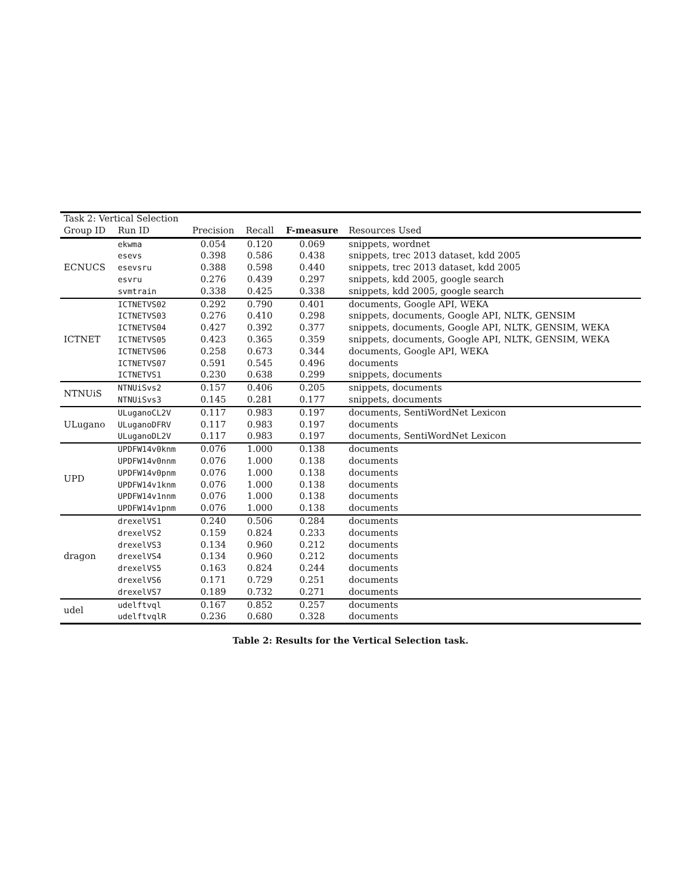| Task 2: Vertical Selection | | | | | |
| Group ID | Run ID | Precision | Recall | F-measure | Resources Used |
| ECNUCS | ekwma | 0.054 | 0.120 | 0.069 | snippets, wordnet |
| | esevs | 0.398 | 0.586 | 0.438 | snippets, trec 2013 dataset, kdd 2005 |
| | esevsru | 0.388 | 0.598 | 0.440 | snippets, trec 2013 dataset, kdd 2005 |
| | esvru | 0.276 | 0.439 | 0.297 | snippets, kdd 2005, google search |
| | svmtrain | 0.338 | 0.425 | 0.338 | snippets, kdd 2005, google search |
| ICTNET | ICTNETVS02 | 0.292 | 0.790 | 0.401 | documents, Google API, WEKA |
| | ICTNETVS03 | 0.276 | 0.410 | 0.298 | snippets, documents, Google API, NLTK, GENSIM |
| | ICTNETVS04 | 0.427 | 0.392 | 0.377 | snippets, documents, Google API, NLTK, GENSIM, WEKA |
| | ICTNETVS05 | 0.423 | 0.365 | 0.359 | snippets, documents, Google API, NLTK, GENSIM, WEKA |
| | ICTNETVS06 | 0.258 | 0.673 | 0.344 | documents, Google API, WEKA |
| | ICTNETVS07 | 0.591 | 0.545 | 0.496 | documents |
| | ICTNETVS1 | 0.230 | 0.638 | 0.299 | snippets, documents |
| NTNUiS | NTNUiSvs2 | 0.157 | 0.406 | 0.205 | snippets, documents |
| | NTNUiSvs3 | 0.145 | 0.281 | 0.177 | snippets, documents |
| ULugano | ULuganoCL2V | 0.117 | 0.983 | 0.197 | documents, SentiWordNet Lexicon |
| | ULuganoDFRV | 0.117 | 0.983 | 0.197 | documents |
| | ULuganoDL2V | 0.117 | 0.983 | 0.197 | documents, SentiWordNet Lexicon |
| UPD | UPDFW14v0knm | 0.076 | 1.000 | 0.138 | documents |
| | UPDFW14v0nnm | 0.076 | 1.000 | 0.138 | documents |
| | UPDFW14v0pnm | 0.076 | 1.000 | 0.138 | documents |
| | UPDFW14v1knm | 0.076 | 1.000 | 0.138 | documents |
| | UPDFW14v1nnm | 0.076 | 1.000 | 0.138 | documents |
| | UPDFW14v1pnm | 0.076 | 1.000 | 0.138 | documents |
| dragon | drexelVS1 | 0.240 | 0.506 | 0.284 | documents |
| | drexelVS2 | 0.159 | 0.824 | 0.233 | documents |
| | drexelVS3 | 0.134 | 0.960 | 0.212 | documents |
| | drexelVS4 | 0.134 | 0.960 | 0.212 | documents |
| | drexelVS5 | 0.163 | 0.824 | 0.244 | documents |
| | drexelVS6 | 0.171 | 0.729 | 0.251 | documents |
| | drexelVS7 | 0.189 | 0.732 | 0.271 | documents |
| udel | udelftvql | 0.167 | 0.852 | 0.257 | documents |
| | udelftvqlR | 0.236 | 0.680 | 0.328 | documents |
Table 2: Results for the Vertical Selection task.